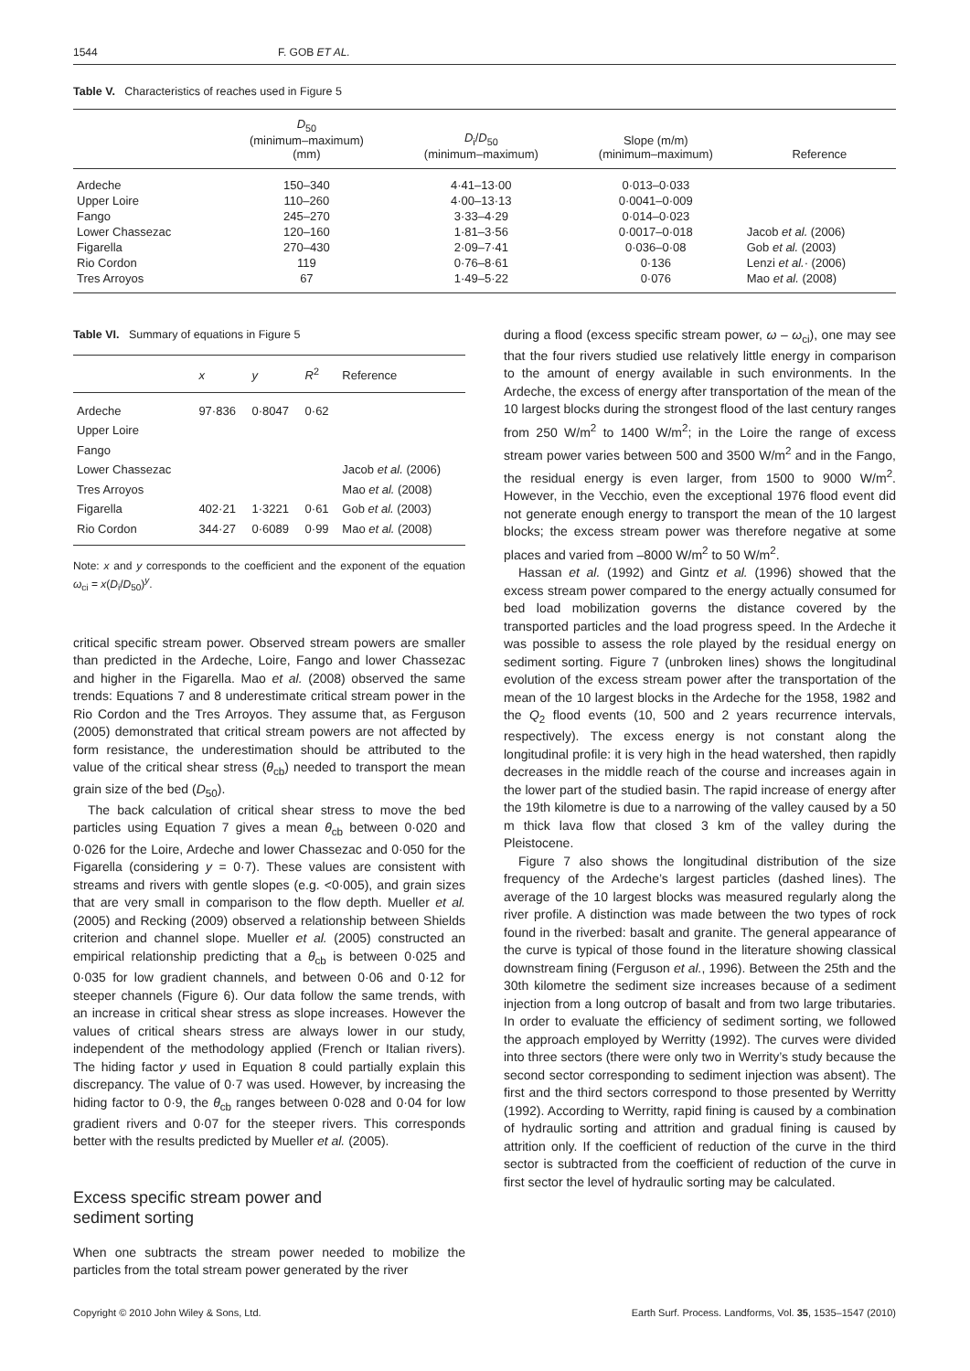1544 F. GOB ET AL.
Table V. Characteristics of reaches used in Figure 5
| | D<sub>50</sub> (minimum–maximum) (mm) | D<sub>i</sub>/ D<sub>50</sub> (minimum–maximum) | Slope (m/m) (minimum–maximum) | Reference |
| --- | --- | --- | --- | --- |
| Ardeche | 150–340 | 4·41–13·00 | 0·013–0·033 | |
| Upper Loire | 110–260 | 4·00–13·13 | 0·0041–0·009 | |
| Fango | 245–270 | 3·33–4·29 | 0·014–0·023 | |
| Lower Chassezac | 120–160 | 1·81–3·56 | 0·0017–0·018 | Jacob et al. (2006) |
| Figarella | 270–430 | 2·09–7·41 | 0·036–0·08 | Gob et al. (2003) |
| Rio Cordon | 119 | 0·76–8·61 | 0·136 | Lenzi et al. · (2006) |
| Tres Arroyos | 67 | 1·49–5·22 | 0·076 | Mao et al. (2008) |
Table VI. Summary of equations in Figure 5
| | x | y | R<sup>2</sup> | Reference |
| --- | --- | --- | --- | --- |
| Ardeche | 97·836 | 0·8047 | 0·62 | |
| Upper Loire | | | | |
| Fango | | | | |
| Lower Chassezac | | | | Jacob et al. (2006) |
| Tres Arroyos | | | | Mao et al. (2008) |
| Figarella | 402·21 | 1·3221 | 0·61 | Gob et al. (2003) |
| Rio Cordon | 344·27 | 0·6089 | 0·99 | Mao et al. (2008) |
Note: x and y corresponds to the coefficient and the exponent of the equation ω<sub>ci</sub> = x(D<sub>i</sub>/D<sub>50</sub>)<sup>y</sup>.
critical specific stream power. Observed stream powers are smaller than predicted in the Ardeche, Loire, Fango and lower Chassezac and higher in the Figarella. Mao et al. (2008) observed the same trends: Equations 7 and 8 underestimate critical stream power in the Rio Cordon and the Tres Arroyos. They assume that, as Ferguson (2005) demonstrated that critical stream powers are not affected by form resistance, the underestimation should be attributed to the value of the critical shear stress (θ<sub>cb</sub>) needed to transport the mean grain size of the bed (D<sub>50</sub>).
The back calculation of critical shear stress to move the bed particles using Equation 7 gives a mean θ<sub>cb</sub> between 0·020 and 0·026 for the Loire, Ardeche and lower Chassezac and 0·050 for the Figarella (considering y = 0·7). These values are consistent with streams and rivers with gentle slopes (e.g. <0·005), and grain sizes that are very small in comparison to the flow depth. Mueller et al. (2005) and Recking (2009) observed a relationship between Shields criterion and channel slope. Mueller et al. (2005) constructed an empirical relationship predicting that a θ<sub>cb</sub> is between 0·025 and 0·035 for low gradient channels, and between 0·06 and 0·12 for steeper channels (Figure 6). Our data follow the same trends, with an increase in critical shear stress as slope increases. However the values of critical shears stress are always lower in our study, independent of the methodology applied (French or Italian rivers). The hiding factor y used in Equation 8 could partially explain this discrepancy. The value of 0·7 was used. However, by increasing the hiding factor to 0·9, the θ<sub>cb</sub> ranges between 0·028 and 0·04 for low gradient rivers and 0·07 for the steeper rivers. This corresponds better with the results predicted by Mueller et al. (2005).
Excess specific stream power and
sediment sorting
When one subtracts the stream power needed to mobilize the particles from the total stream power generated by the river
during a flood (excess specific stream power, ω – ω<sub>ci</sub>), one may see that the four rivers studied use relatively little energy in comparison to the amount of energy available in such environments. In the Ardeche, the excess of energy after transportation of the mean of the 10 largest blocks during the strongest flood of the last century ranges from 250 W/m<sup>2</sup> to 1400 W/m<sup>2</sup>; in the Loire the range of excess stream power varies between 500 and 3500 W/m<sup>2</sup> and in the Fango, the residual energy is even larger, from 1500 to 9000 W/m<sup>2</sup>. However, in the Vecchio, even the exceptional 1976 flood event did not generate enough energy to transport the mean of the 10 largest blocks; the excess stream power was therefore negative at some places and varied from –8000 W/m<sup>2</sup> to 50 W/m<sup>2</sup>.
Hassan et al. (1992) and Gintz et al. (1996) showed that the excess stream power compared to the energy actually consumed for bed load mobilization governs the distance covered by the transported particles and the load progress speed. In the Ardeche it was possible to assess the role played by the residual energy on sediment sorting. Figure 7 (unbroken lines) shows the longitudinal evolution of the excess stream power after the transportation of the mean of the 10 largest blocks in the Ardeche for the 1958, 1982 and the Q<sub>2</sub> flood events (10, 500 and 2 years recurrence intervals, respectively). The excess energy is not constant along the longitudinal profile: it is very high in the head watershed, then rapidly decreases in the middle reach of the course and increases again in the lower part of the studied basin. The rapid increase of energy after the 19th kilometre is due to a narrowing of the valley caused by a 50 m thick lava flow that closed 3 km of the valley during the Pleistocene.
Figure 7 also shows the longitudinal distribution of the size frequency of the Ardeche’s largest particles (dashed lines). The average of the 10 largest blocks was measured regularly along the river profile. A distinction was made between the two types of rock found in the riverbed: basalt and granite. The general appearance of the curve is typical of those found in the literature showing classical downstream fining (Ferguson et al., 1996). Between the 25th and the 30th kilometre the sediment size increases because of a sediment injection from a long outcrop of basalt and from two large tributaries. In order to evaluate the efficiency of sediment sorting, we followed the approach employed by Werritty (1992). The curves were divided into three sectors (there were only two in Werrity’s study because the second sector corresponding to sediment injection was absent). The first and the third sectors correspond to those presented by Werritty (1992). According to Werritty, rapid fining is caused by a combination of hydraulic sorting and attrition and gradual fining is caused by attrition only. If the coefficient of reduction of the curve in the third sector is subtracted from the coefficient of reduction of the curve in first sector the level of hydraulic sorting may be calculated.
Copyright © 2010 John Wiley & Sons, Ltd. Earth Surf. Process. Landforms, Vol. 35, 1535–1547 (2010)